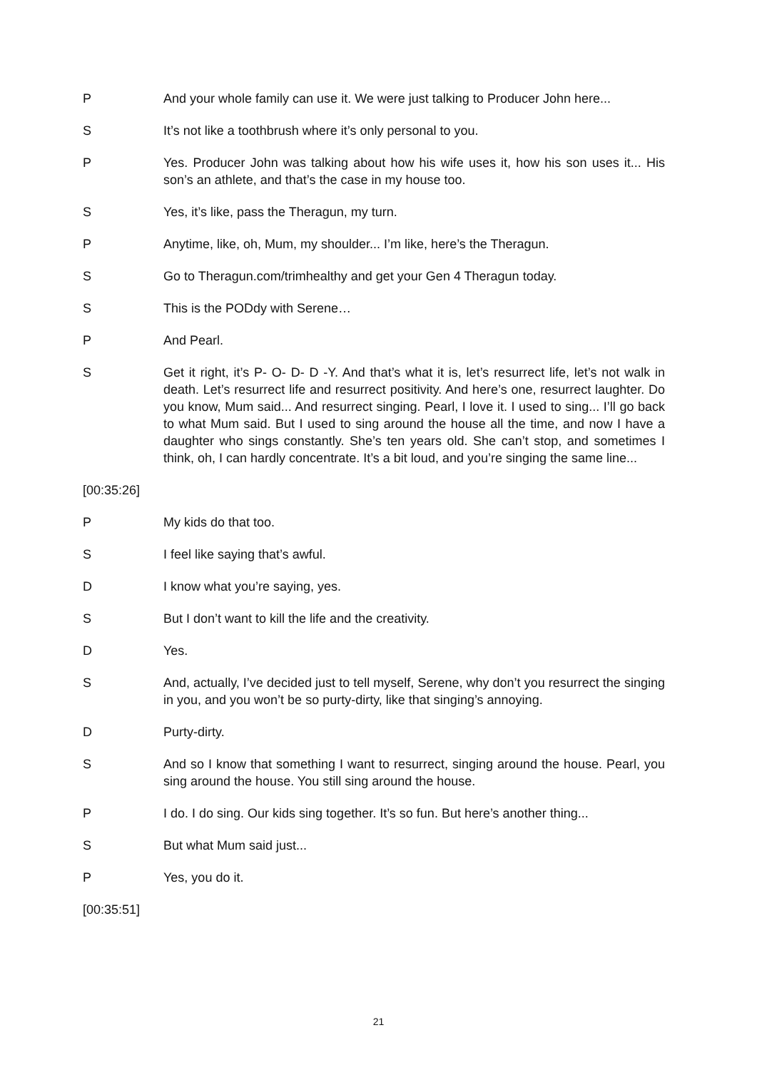P And your whole family can use it. We were just talking to Producer John here...
S It’s not like a toothbrush where it’s only personal to you.
P Yes. Producer John was talking about how his wife uses it, how his son uses it... His son’s an athlete, and that’s the case in my house too.
S Yes, it’s like, pass the Theragun, my turn.
P Anytime, like, oh, Mum, my shoulder... I’m like, here’s the Theragun.
S Go to Theragun.com/trimhealthy and get your Gen 4 Theragun today.
S This is the PODdy with Serene…
P And Pearl.
S Get it right, it’s P- O- D- D -Y. And that’s what it is, let’s resurrect life, let’s not walk in death. Let’s resurrect life and resurrect positivity. And here’s one, resurrect laughter. Do you know, Mum said... And resurrect singing. Pearl, I love it. I used to sing... I’ll go back to what Mum said. But I used to sing around the house all the time, and now I have a daughter who sings constantly. She’s ten years old. She can’t stop, and sometimes I think, oh, I can hardly concentrate. It’s a bit loud, and you’re singing the same line...
[00:35:26]
P My kids do that too.
S I feel like saying that’s awful.
D I know what you’re saying, yes.
S But I don’t want to kill the life and the creativity.
D Yes.
S And, actually, I’ve decided just to tell myself, Serene, why don’t you resurrect the singing in you, and you won’t be so purty-dirty, like that singing’s annoying.
D Purty-dirty.
S And so I know that something I want to resurrect, singing around the house. Pearl, you sing around the house. You still sing around the house.
P I do. I do sing. Our kids sing together. It’s so fun. But here’s another thing...
S But what Mum said just...
P Yes, you do it.
[00:35:51]
21